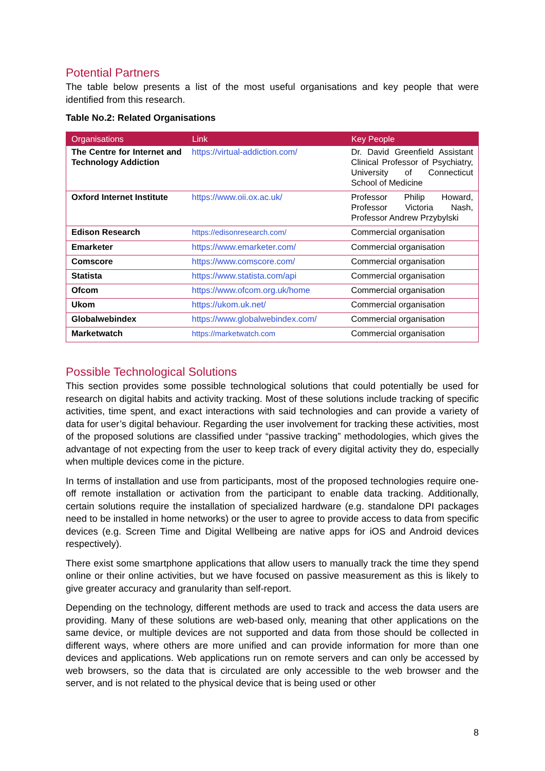Potential Partners
The table below presents a list of the most useful organisations and key people that were identified from this research.
Table No.2: Related Organisations
| Organisations | Link | Key People |
| --- | --- | --- |
| The Centre for Internet and Technology Addiction | https://virtual-addiction.com/ | Dr. David Greenfield Assistant Clinical Professor of Psychiatry, University of Connecticut School of Medicine |
| Oxford Internet Institute | https://www.oii.ox.ac.uk/ | Professor Philip Howard, Professor Victoria Nash, Professor Andrew Przybylski |
| Edison Research | https://edisonresearch.com/ | Commercial organisation |
| Emarketer | https://www.emarketer.com/ | Commercial organisation |
| Comscore | https://www.comscore.com/ | Commercial organisation |
| Statista | https://www.statista.com/api | Commercial organisation |
| Ofcom | https://www.ofcom.org.uk/home | Commercial organisation |
| Ukom | https://ukom.uk.net/ | Commercial organisation |
| Globalwebindex | https://www.globalwebindex.com/ | Commercial organisation |
| Marketwatch | https://marketwatch.com | Commercial organisation |
Possible Technological Solutions
This section provides some possible technological solutions that could potentially be used for research on digital habits and activity tracking. Most of these solutions include tracking of specific activities, time spent, and exact interactions with said technologies and can provide a variety of data for user’s digital behaviour. Regarding the user involvement for tracking these activities, most of the proposed solutions are classified under “passive tracking” methodologies, which gives the advantage of not expecting from the user to keep track of every digital activity they do, especially when multiple devices come in the picture.
In terms of installation and use from participants, most of the proposed technologies require one-off remote installation or activation from the participant to enable data tracking. Additionally, certain solutions require the installation of specialized hardware (e.g. standalone DPI packages need to be installed in home networks) or the user to agree to provide access to data from specific devices (e.g. Screen Time and Digital Wellbeing are native apps for iOS and Android devices respectively).
There exist some smartphone applications that allow users to manually track the time they spend online or their online activities, but we have focused on passive measurement as this is likely to give greater accuracy and granularity than self-report.
Depending on the technology, different methods are used to track and access the data users are providing. Many of these solutions are web-based only, meaning that other applications on the same device, or multiple devices are not supported and data from those should be collected in different ways, where others are more unified and can provide information for more than one devices and applications. Web applications run on remote servers and can only be accessed by web browsers, so the data that is circulated are only accessible to the web browser and the server, and is not related to the physical device that is being used or other
8